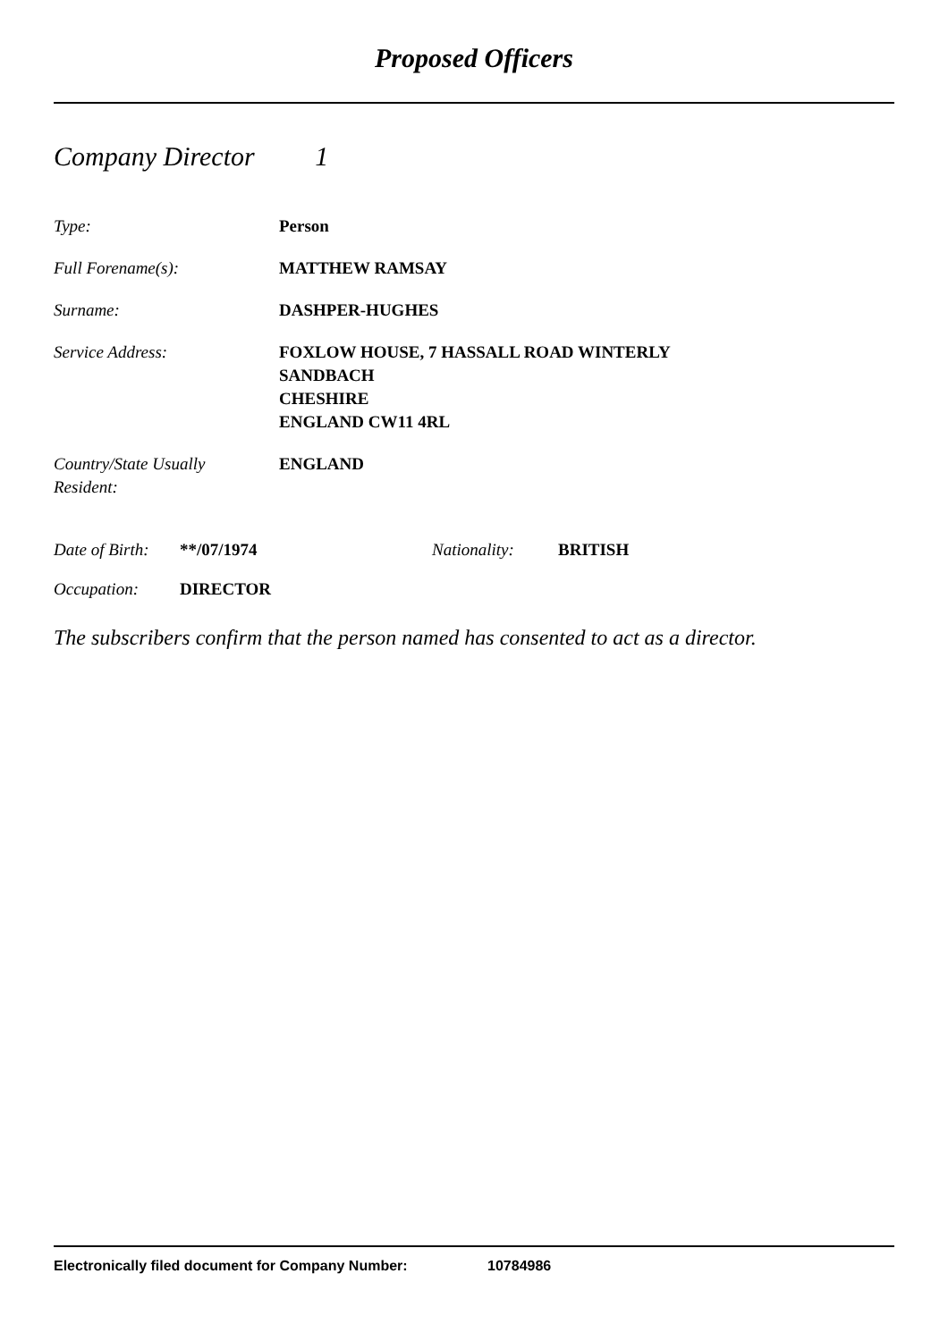Proposed Officers
Company Director 1
Type: Person
Full Forename(s): MATTHEW RAMSAY
Surname: DASHPER-HUGHES
Service Address: FOXLOW HOUSE, 7 HASSALL ROAD WINTERLY
SANDBACH
CHESHIRE
ENGLAND CW11 4RL
Country/State Usually
Resident:
ENGLAND
Date of Birth:
**/07/1974 Nationality: BRITISH
Occupation: DIRECTOR
The subscribers confirm that the person named has consented to act as a director.
Electronically filed document for Company Number: 10784986